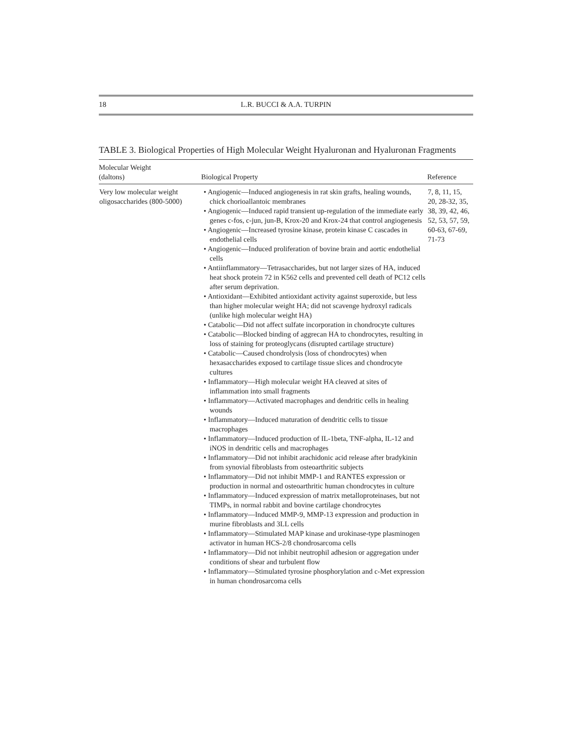18 L.R. BUCCI & A.A. TURPIN
TABLE 3. Biological Properties of High Molecular Weight Hyaluronan and Hyaluronan Fragments
| Molecular Weight (daltons) | Biological Property | Reference |
| --- | --- | --- |
| Very low molecular weight oligosaccharides (800-5000) | • Angiogenic—Induced angiogenesis in rat skin grafts, healing wounds, chick chorioallantoic membranes • Angiogenic—Induced rapid transient up-regulation of the immediate early genes c-fos, c-jun, jun-B, Krox-20 and Krox-24 that control angiogenesis • Angiogenic—Increased tyrosine kinase, protein kinase C cascades in endothelial cells • Angiogenic—Induced proliferation of bovine brain and aortic endothelial cells • Antiinflammatory—Tetrasaccharides, but not larger sizes of HA, induced heat shock protein 72 in K562 cells and prevented cell death of PC12 cells after serum deprivation. • Antioxidant—Exhibited antioxidant activity against superoxide, but less than higher molecular weight HA; did not scavenge hydroxyl radicals (unlike high molecular weight HA) • Catabolic—Did not affect sulfate incorporation in chondrocyte cultures • Catabolic—Blocked binding of aggrecan HA to chondrocytes, resulting in loss of staining for proteoglycans (disrupted cartilage structure) • Catabolic—Caused chondrolysis (loss of chondrocytes) when hexasaccharides exposed to cartilage tissue slices and chondrocyte cultures • Inflammatory—High molecular weight HA cleaved at sites of inflammation into small fragments • Inflammatory—Activated macrophages and dendritic cells in healing wounds • Inflammatory—Induced maturation of dendritic cells to tissue macrophages • Inflammatory—Induced production of IL-1beta, TNF-alpha, IL-12 and iNOS in dendritic cells and macrophages • Inflammatory—Did not inhibit arachidonic acid release after bradykinin from synovial fibroblasts from osteoarthritic subjects • Inflammatory—Did not inhibit MMP-1 and RANTES expression or production in normal and osteoarthritic human chondrocytes in culture • Inflammatory—Induced expression of matrix metalloproteinases, but not TIMPs, in normal rabbit and bovine cartilage chondrocytes • Inflammatory—Induced MMP-9, MMP-13 expression and production in murine fibroblasts and 3LL cells • Inflammatory—Stimulated MAP kinase and urokinase-type plasminogen activator in human HCS-2/8 chondrosarcoma cells • Inflammatory—Did not inhibit neutrophil adhesion or aggregation under conditions of shear and turbulent flow • Inflammatory—Stimulated tyrosine phosphorylation and c-Met expression in human chondrosarcoma cells | 7, 8, 11, 15, 20, 28-32, 35, 38, 39, 42, 46, 52, 53, 57, 59, 60-63, 67-69, 71-73 |